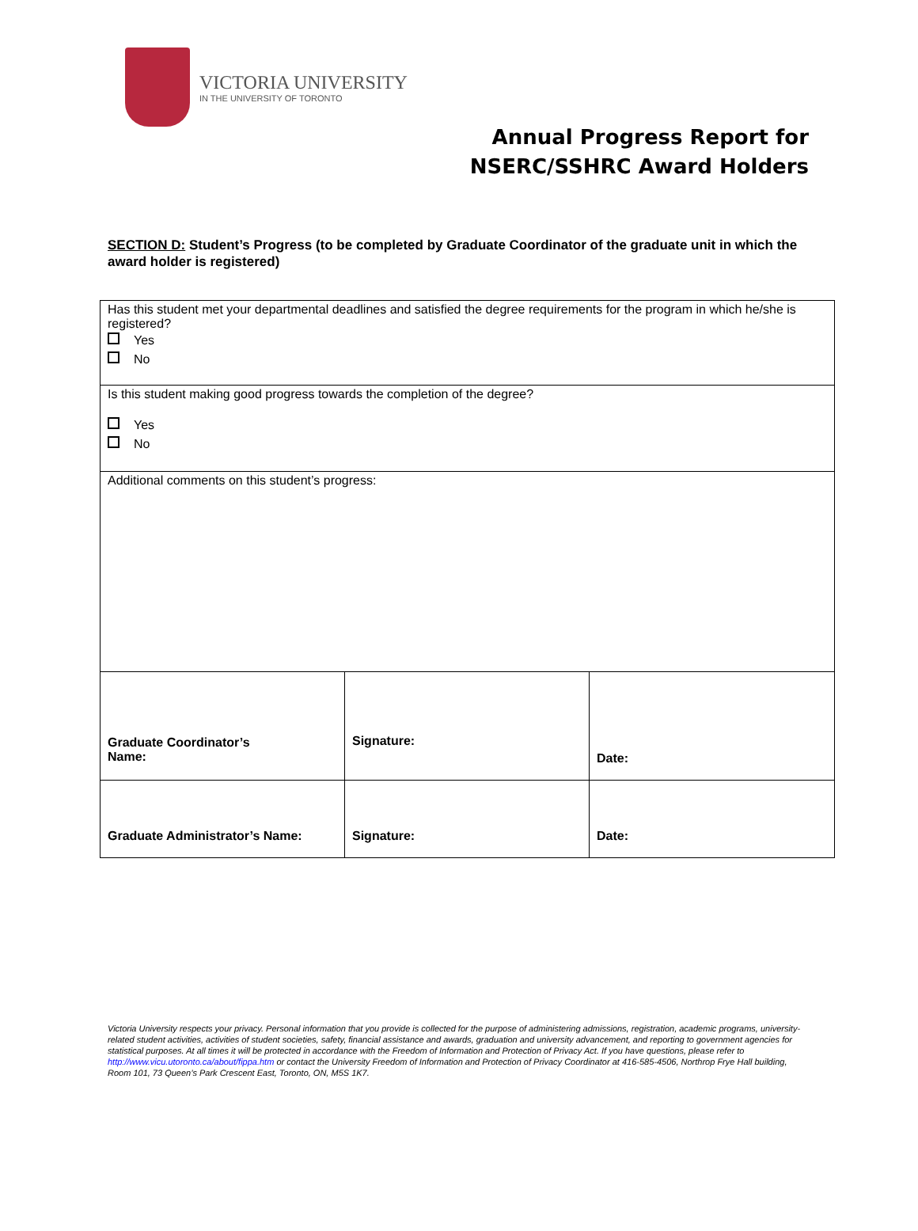VICTORIA UNIVERSITY
IN THE UNIVERSITY OF TORONTO
Annual Progress Report for
NSERC/SSHRC Award Holders
SECTION D: Student’s Progress (to be completed by Graduate Coordinator of the graduate unit in which the award holder is registered)
| Has this student met your departmental deadlines and satisfied the degree requirements for the program in which he/she is registered? Yes No | | |
| Is this student making good progress towards the completion of the degree? Yes No | | |
| Additional comments on this student’s progress: | | |
| Graduate Coordinator’s Name: | Signature: | Date: |
| Graduate Administrator’s Name: | Signature: | Date: |
Victoria University respects your privacy. Personal information that you provide is collected for the purpose of administering admissions, registration, academic programs, university-related student activities, activities of student societies, safety, financial assistance and awards, graduation and university advancement, and reporting to government agencies for statistical purposes. At all times it will be protected in accordance with the Freedom of Information and Protection of Privacy Act. If you have questions, please refer to http://www.vicu.utoronto.ca/about/fippa.htm or contact the University Freedom of Information and Protection of Privacy Coordinator at 416-585-4506, Northrop Frye Hall building, Room 101, 73 Queen’s Park Crescent East, Toronto, ON, M5S 1K7.